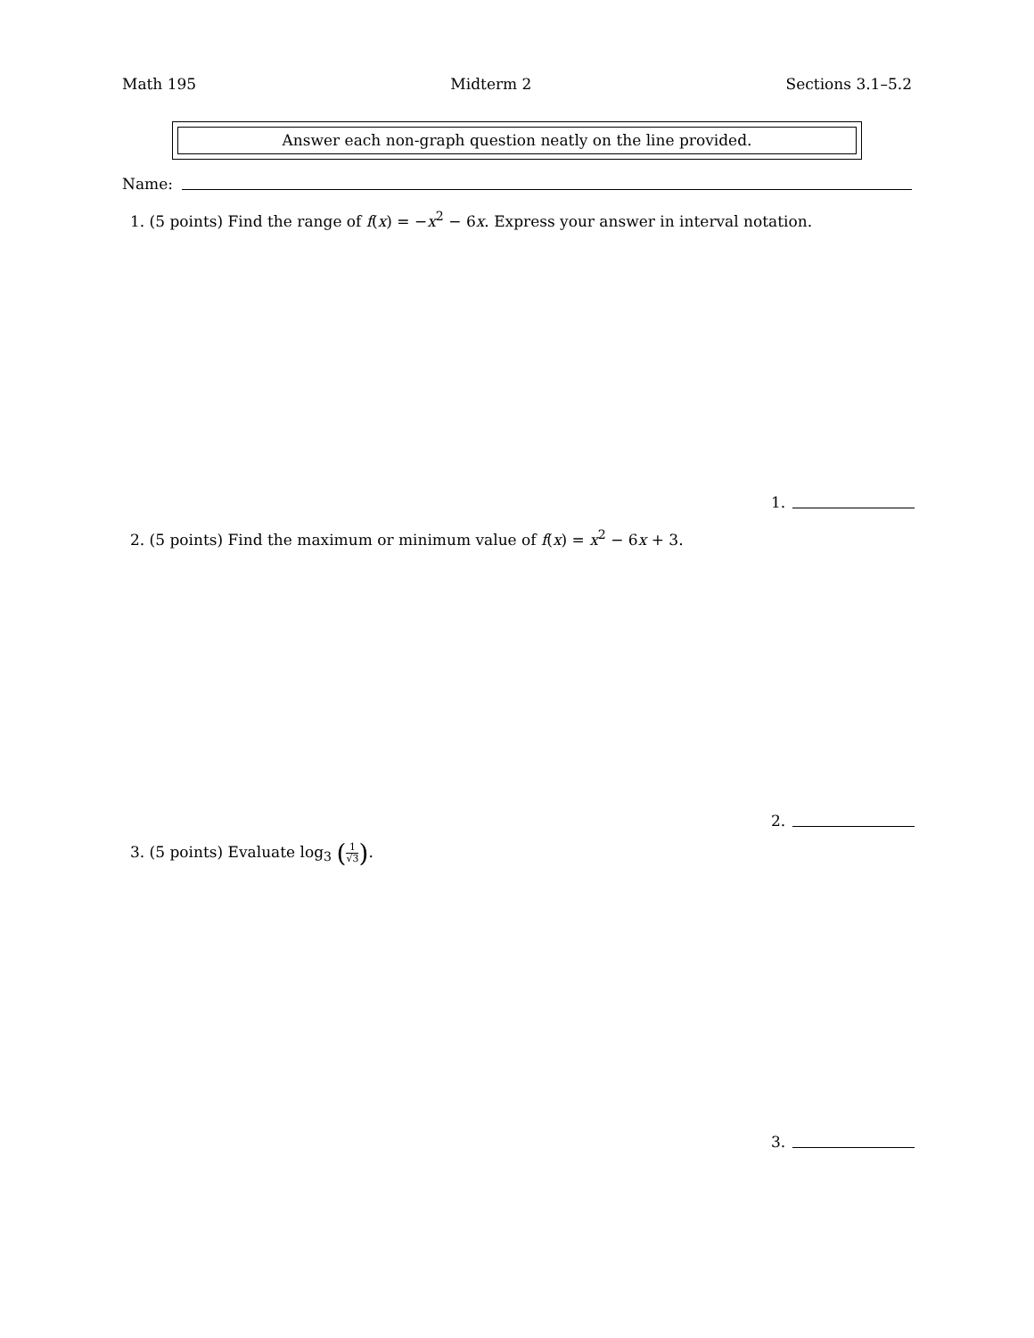Math 195 Midterm 2 Sections 3.1–5.2
Answer each non-graph question neatly on the line provided.
Name:
1. (5 points) Find the range of f(x) = −x<sup>2</sup> − 6x. Express your answer in interval notation.
1.
2. (5 points) Find the maximum or minimum value of f(x) = x<sup>2</sup> − 6x + 3.
2.
3. (5 points) Evaluate log<sub>3</sub> (
1
√3
).
3.